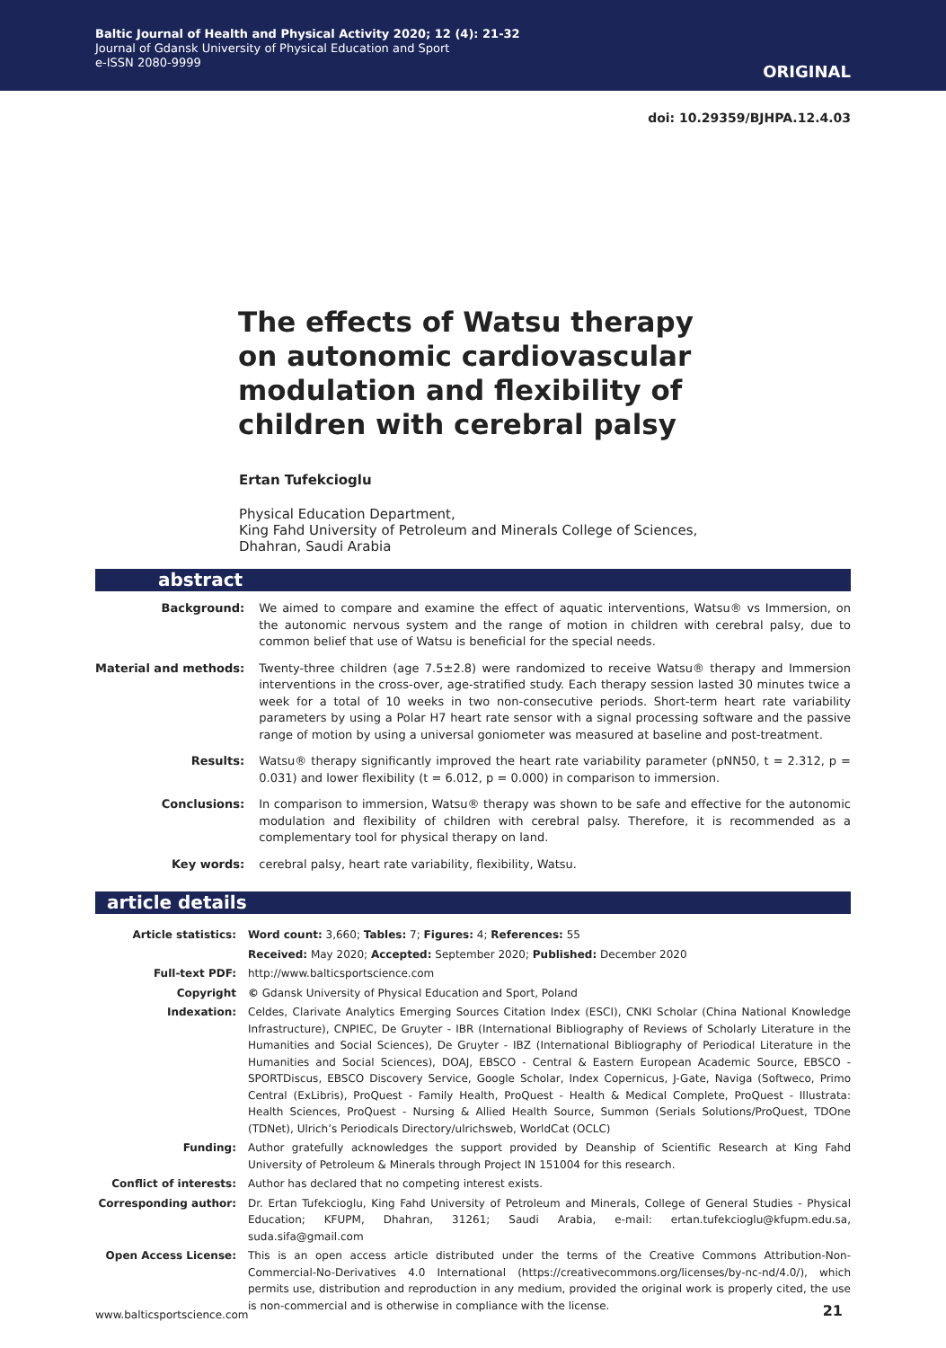Baltic Journal of Health and Physical Activity 2020; 12 (4): 21-32
Journal of Gdansk University of Physical Education and Sport
e-ISSN 2080-9999
ORIGINAL
doi: 10.29359/BJHPA.12.4.03
The effects of Watsu therapy on autonomic cardiovascular modulation and flexibility of children with cerebral palsy
Ertan Tufekcioglu
Physical Education Department,
King Fahd University of Petroleum and Minerals College of Sciences,
Dhahran, Saudi Arabia
abstract
| Background: | We aimed to compare and examine the effect of aquatic interventions, Watsu® vs Immersion, on the autonomic nervous system and the range of motion in children with cerebral palsy, due to common belief that use of Watsu is beneficial for the special needs. |
| Material and methods: | Twenty-three children (age 7.5±2.8) were randomized to receive Watsu® therapy and Immersion interventions in the cross-over, age-stratified study. Each therapy session lasted 30 minutes twice a week for a total of 10 weeks in two non-consecutive periods. Short-term heart rate variability parameters by using a Polar H7 heart rate sensor with a signal processing software and the passive range of motion by using a universal goniometer was measured at baseline and post-treatment. |
| Results: | Watsu® therapy significantly improved the heart rate variability parameter (pNN50, t = 2.312, p = 0.031) and lower flexibility (t = 6.012, p = 0.000) in comparison to immersion. |
| Conclusions: | In comparison to immersion, Watsu® therapy was shown to be safe and effective for the autonomic modulation and flexibility of children with cerebral palsy. Therefore, it is recommended as a complementary tool for physical therapy on land. |
| Key words: | cerebral palsy, heart rate variability, flexibility, Watsu. |
article details
| Article statistics: | Word count: 3,660; Tables: 7; Figures: 4; References: 55 |
| | Received: May 2020; Accepted: September 2020; Published: December 2020 |
| Full-text PDF: | http://www.balticsportscience.com |
| Copyright | © Gdansk University of Physical Education and Sport, Poland |
| Indexation: | Celdes, Clarivate Analytics Emerging Sources Citation Index (ESCI), CNKI Scholar (China National Knowledge Infrastructure), CNPIEC, De Gruyter - IBR (International Bibliography of Reviews of Scholarly Literature in the Humanities and Social Sciences), De Gruyter - IBZ (International Bibliography of Periodical Literature in the Humanities and Social Sciences), DOAJ, EBSCO - Central & Eastern European Academic Source, EBSCO - SPORTDiscus, EBSCO Discovery Service, Google Scholar, Index Copernicus, J-Gate, Naviga (Softweco, Primo Central (ExLibris), ProQuest - Family Health, ProQuest - Health & Medical Complete, ProQuest - Illustrata: Health Sciences, ProQuest - Nursing & Allied Health Source, Summon (Serials Solutions/ProQuest, TDOne (TDNet), Ulrich’s Periodicals Directory/ulrichsweb, WorldCat (OCLC) |
| Funding: | Author gratefully acknowledges the support provided by Deanship of Scientific Research at King Fahd University of Petroleum & Minerals through Project IN 151004 for this research. |
| Conflict of interests: | Author has declared that no competing interest exists. |
| Corresponding author: | Dr. Ertan Tufekcioglu, King Fahd University of Petroleum and Minerals, College of General Studies - Physical Education; KFUPM, Dhahran, 31261; Saudi Arabia, e-mail: ertan.tufekcioglu@kfupm.edu.sa, suda.sifa@gmail.com |
| Open Access License: | This is an open access article distributed under the terms of the Creative Commons Attribution-Non-Commercial-No-Derivatives 4.0 International (https://creativecommons.org/licenses/by-nc-nd/4.0/), which permits use, distribution and reproduction in any medium, provided the original work is properly cited, the use is non-commercial and is otherwise in compliance with the license. |
www.balticsportscience.com 21